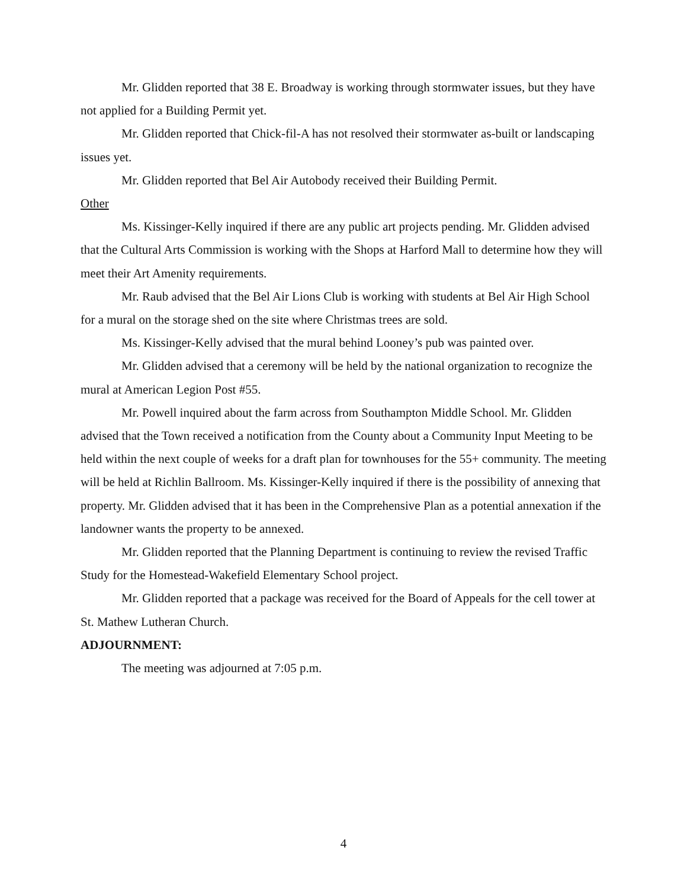Mr. Glidden reported that 38 E. Broadway is working through stormwater issues, but they have not applied for a Building Permit yet.
Mr. Glidden reported that Chick-fil-A has not resolved their stormwater as-built or landscaping issues yet.
Mr. Glidden reported that Bel Air Autobody received their Building Permit.
Other
Ms. Kissinger-Kelly inquired if there are any public art projects pending. Mr. Glidden advised that the Cultural Arts Commission is working with the Shops at Harford Mall to determine how they will meet their Art Amenity requirements.
Mr. Raub advised that the Bel Air Lions Club is working with students at Bel Air High School for a mural on the storage shed on the site where Christmas trees are sold.
Ms. Kissinger-Kelly advised that the mural behind Looney’s pub was painted over.
Mr. Glidden advised that a ceremony will be held by the national organization to recognize the mural at American Legion Post #55.
Mr. Powell inquired about the farm across from Southampton Middle School. Mr. Glidden advised that the Town received a notification from the County about a Community Input Meeting to be held within the next couple of weeks for a draft plan for townhouses for the 55+ community. The meeting will be held at Richlin Ballroom. Ms. Kissinger-Kelly inquired if there is the possibility of annexing that property. Mr. Glidden advised that it has been in the Comprehensive Plan as a potential annexation if the landowner wants the property to be annexed.
Mr. Glidden reported that the Planning Department is continuing to review the revised Traffic Study for the Homestead-Wakefield Elementary School project.
Mr. Glidden reported that a package was received for the Board of Appeals for the cell tower at St. Mathew Lutheran Church.
ADJOURNMENT:
The meeting was adjourned at 7:05 p.m.
4